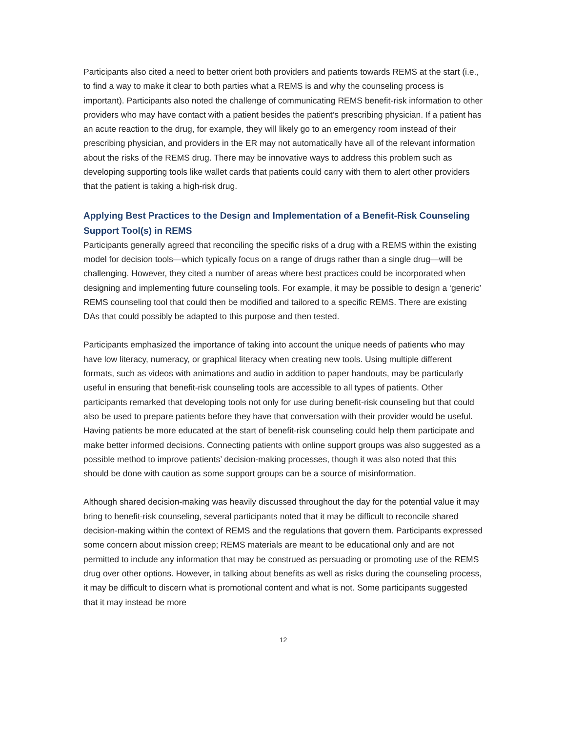Participants also cited a need to better orient both providers and patients towards REMS at the start (i.e., to find a way to make it clear to both parties what a REMS is and why the counseling process is important). Participants also noted the challenge of communicating REMS benefit-risk information to other providers who may have contact with a patient besides the patient’s prescribing physician. If a patient has an acute reaction to the drug, for example, they will likely go to an emergency room instead of their prescribing physician, and providers in the ER may not automatically have all of the relevant information about the risks of the REMS drug. There may be innovative ways to address this problem such as developing supporting tools like wallet cards that patients could carry with them to alert other providers that the patient is taking a high-risk drug.
Applying Best Practices to the Design and Implementation of a Benefit-Risk Counseling Support Tool(s) in REMS
Participants generally agreed that reconciling the specific risks of a drug with a REMS within the existing model for decision tools—which typically focus on a range of drugs rather than a single drug—will be challenging. However, they cited a number of areas where best practices could be incorporated when designing and implementing future counseling tools. For example, it may be possible to design a ‘generic’ REMS counseling tool that could then be modified and tailored to a specific REMS. There are existing DAs that could possibly be adapted to this purpose and then tested.
Participants emphasized the importance of taking into account the unique needs of patients who may have low literacy, numeracy, or graphical literacy when creating new tools. Using multiple different formats, such as videos with animations and audio in addition to paper handouts, may be particularly useful in ensuring that benefit-risk counseling tools are accessible to all types of patients. Other participants remarked that developing tools not only for use during benefit-risk counseling but that could also be used to prepare patients before they have that conversation with their provider would be useful. Having patients be more educated at the start of benefit-risk counseling could help them participate and make better informed decisions. Connecting patients with online support groups was also suggested as a possible method to improve patients’ decision-making processes, though it was also noted that this should be done with caution as some support groups can be a source of misinformation.
Although shared decision-making was heavily discussed throughout the day for the potential value it may bring to benefit-risk counseling, several participants noted that it may be difficult to reconcile shared decision-making within the context of REMS and the regulations that govern them. Participants expressed some concern about mission creep; REMS materials are meant to be educational only and are not permitted to include any information that may be construed as persuading or promoting use of the REMS drug over other options. However, in talking about benefits as well as risks during the counseling process, it may be difficult to discern what is promotional content and what is not. Some participants suggested that it may instead be more
12